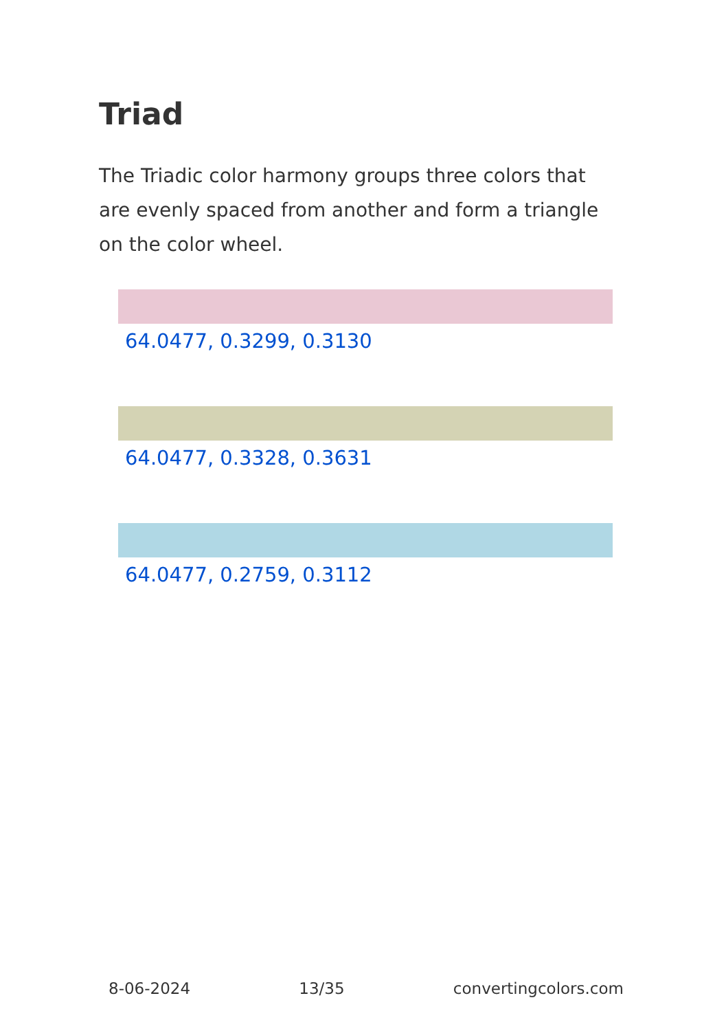Triad
The Triadic color harmony groups three colors that are evenly spaced from another and form a triangle on the color wheel.
64.0477, 0.3299, 0.3130
64.0477, 0.3328, 0.3631
64.0477, 0.2759, 0.3112
8-06-2024 13/35 convertingcolors.com